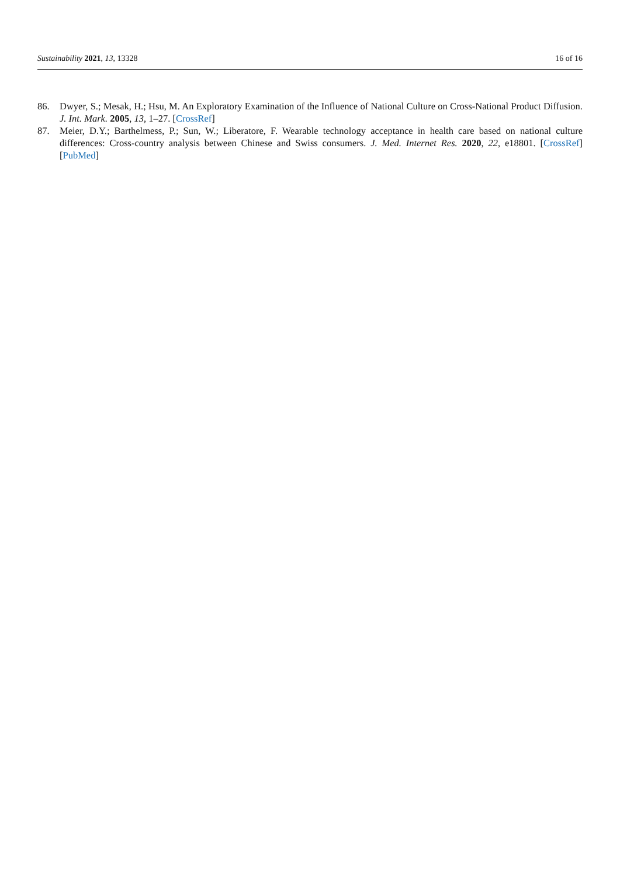Sustainability 2021, 13, 13328 16 of 16
86. Dwyer, S.; Mesak, H.; Hsu, M. An Exploratory Examination of the Influence of National Culture on Cross-National Product Diffusion. J. Int. Mark. 2005, 13, 1–27. [CrossRef]
87. Meier, D.Y.; Barthelmess, P.; Sun, W.; Liberatore, F. Wearable technology acceptance in health care based on national culture differences: Cross-country analysis between Chinese and Swiss consumers. J. Med. Internet Res. 2020, 22, e18801. [CrossRef] [PubMed]